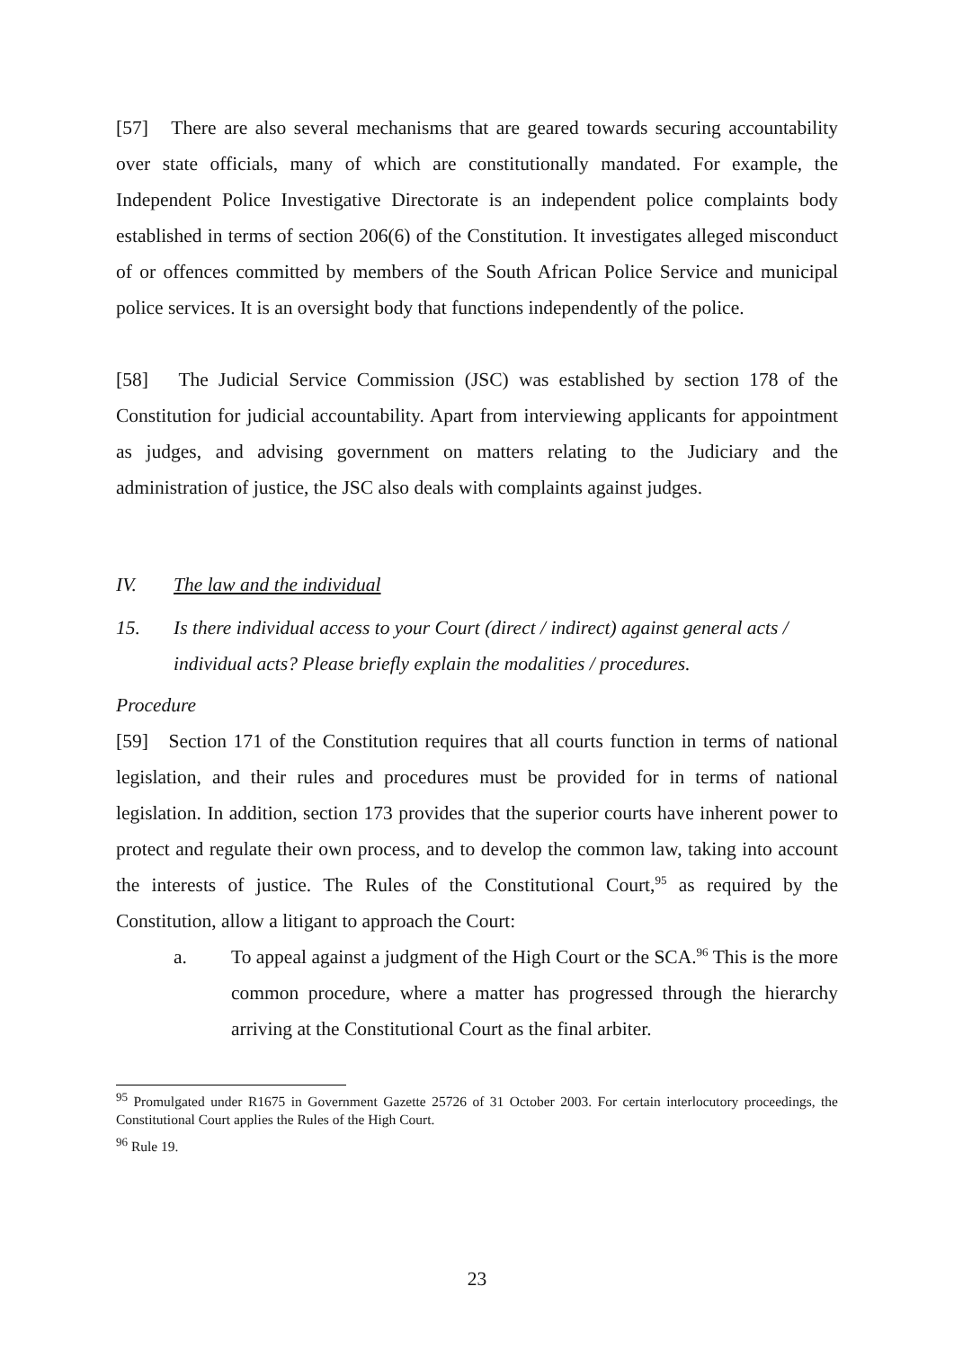[57] There are also several mechanisms that are geared towards securing accountability over state officials, many of which are constitutionally mandated. For example, the Independent Police Investigative Directorate is an independent police complaints body established in terms of section 206(6) of the Constitution. It investigates alleged misconduct of or offences committed by members of the South African Police Service and municipal police services. It is an oversight body that functions independently of the police.
[58] The Judicial Service Commission (JSC) was established by section 178 of the Constitution for judicial accountability. Apart from interviewing applicants for appointment as judges, and advising government on matters relating to the Judiciary and the administration of justice, the JSC also deals with complaints against judges.
IV. The law and the individual
15. Is there individual access to your Court (direct / indirect) against general acts / individual acts? Please briefly explain the modalities / procedures.
Procedure
[59] Section 171 of the Constitution requires that all courts function in terms of national legislation, and their rules and procedures must be provided for in terms of national legislation. In addition, section 173 provides that the superior courts have inherent power to protect and regulate their own process, and to develop the common law, taking into account the interests of justice. The Rules of the Constitutional Court,<sup>95</sup> as required by the Constitution, allow a litigant to approach the Court:
a. To appeal against a judgment of the High Court or the SCA.<sup>96</sup> This is the more common procedure, where a matter has progressed through the hierarchy arriving at the Constitutional Court as the final arbiter.
<sup>95</sup> Promulgated under R1675 in Government Gazette 25726 of 31 October 2003. For certain interlocutory proceedings, the Constitutional Court applies the Rules of the High Court.
<sup>96</sup> Rule 19.
23